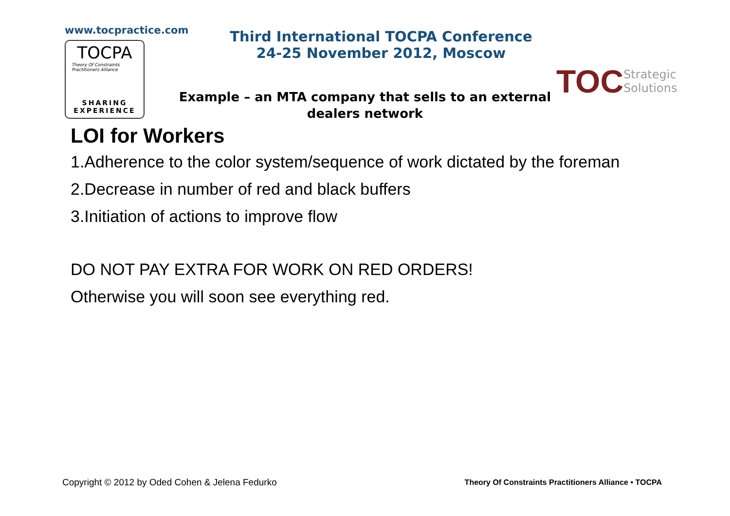www.tocpractice.com
TOCPA
Theory Of Constraints
Practitioners Alliance
SHARING
EXPERIENCE
Third International TOCPA Conference
24-25 November 2012, Moscow
TOC Strategic
Solutions
Example – an MTA company that sells to an external dealers network
LOI for Workers
1.Adherence to the color system/sequence of work dictated by the foreman
2.Decrease in number of red and black buffers
3.Initiation of actions to improve flow
DO NOT PAY EXTRA FOR WORK ON RED ORDERS!
Otherwise you will soon see everything red.
Copyright © 2012 by Oded Cohen & Jelena Fedurko Theory Of Constraints Practitioners Alliance • TOCPA